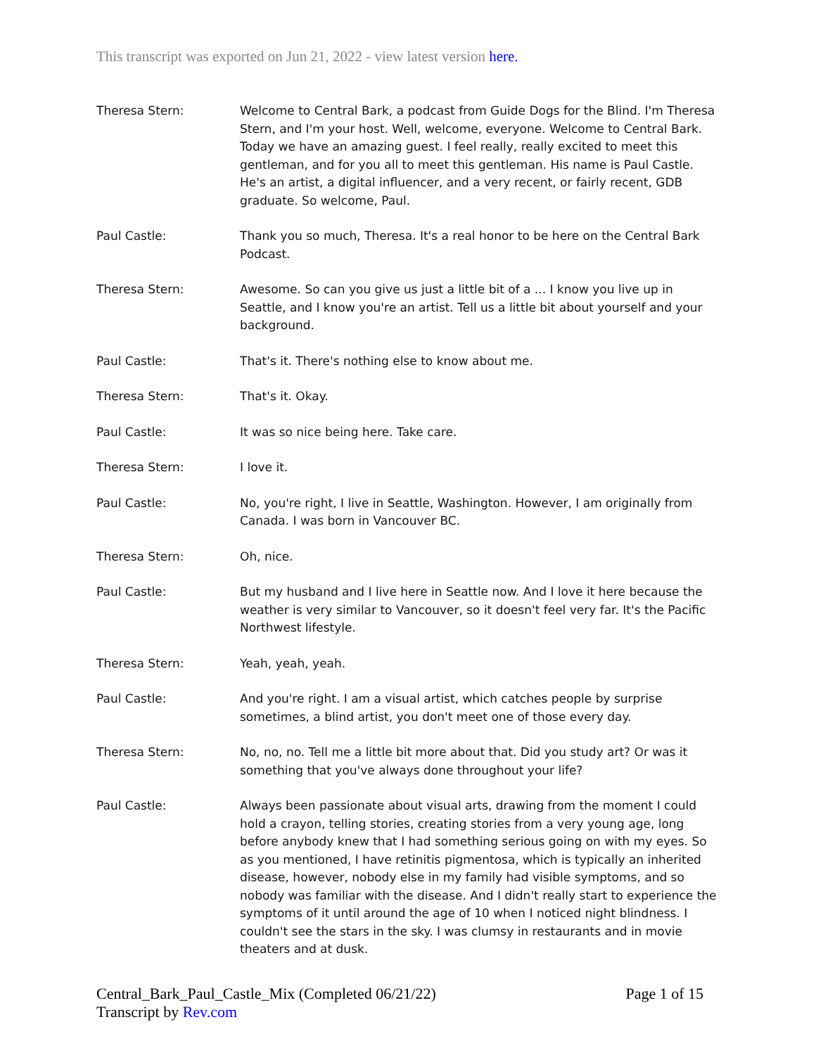This transcript was exported on Jun 21, 2022 - view latest version here.
| Theresa Stern: | Welcome to Central Bark, a podcast from Guide Dogs for the Blind. I'm Theresa Stern, and I'm your host. Well, welcome, everyone. Welcome to Central Bark. Today we have an amazing guest. I feel really, really excited to meet this gentleman, and for you all to meet this gentleman. His name is Paul Castle. He's an artist, a digital influencer, and a very recent, or fairly recent, GDB graduate. So welcome, Paul. |
| Paul Castle: | Thank you so much, Theresa. It's a real honor to be here on the Central Bark Podcast. |
| Theresa Stern: | Awesome. So can you give us just a little bit of a ... I know you live up in Seattle, and I know you're an artist. Tell us a little bit about yourself and your background. |
| Paul Castle: | That's it. There's nothing else to know about me. |
| Theresa Stern: | That's it. Okay. |
| Paul Castle: | It was so nice being here. Take care. |
| Theresa Stern: | I love it. |
| Paul Castle: | No, you're right, I live in Seattle, Washington. However, I am originally from Canada. I was born in Vancouver BC. |
| Theresa Stern: | Oh, nice. |
| Paul Castle: | But my husband and I live here in Seattle now. And I love it here because the weather is very similar to Vancouver, so it doesn't feel very far. It's the Pacific Northwest lifestyle. |
| Theresa Stern: | Yeah, yeah, yeah. |
| Paul Castle: | And you're right. I am a visual artist, which catches people by surprise sometimes, a blind artist, you don't meet one of those every day. |
| Theresa Stern: | No, no, no. Tell me a little bit more about that. Did you study art? Or was it something that you've always done throughout your life? |
| Paul Castle: | Always been passionate about visual arts, drawing from the moment I could hold a crayon, telling stories, creating stories from a very young age, long before anybody knew that I had something serious going on with my eyes. So as you mentioned, I have retinitis pigmentosa, which is typically an inherited disease, however, nobody else in my family had visible symptoms, and so nobody was familiar with the disease. And I didn't really start to experience the symptoms of it until around the age of 10 when I noticed night blindness. I couldn't see the stars in the sky. I was clumsy in restaurants and in movie theaters and at dusk. |
Central_Bark_Paul_Castle_Mix (Completed 06/21/22)
Transcript by Rev.com
Page 1 of 15